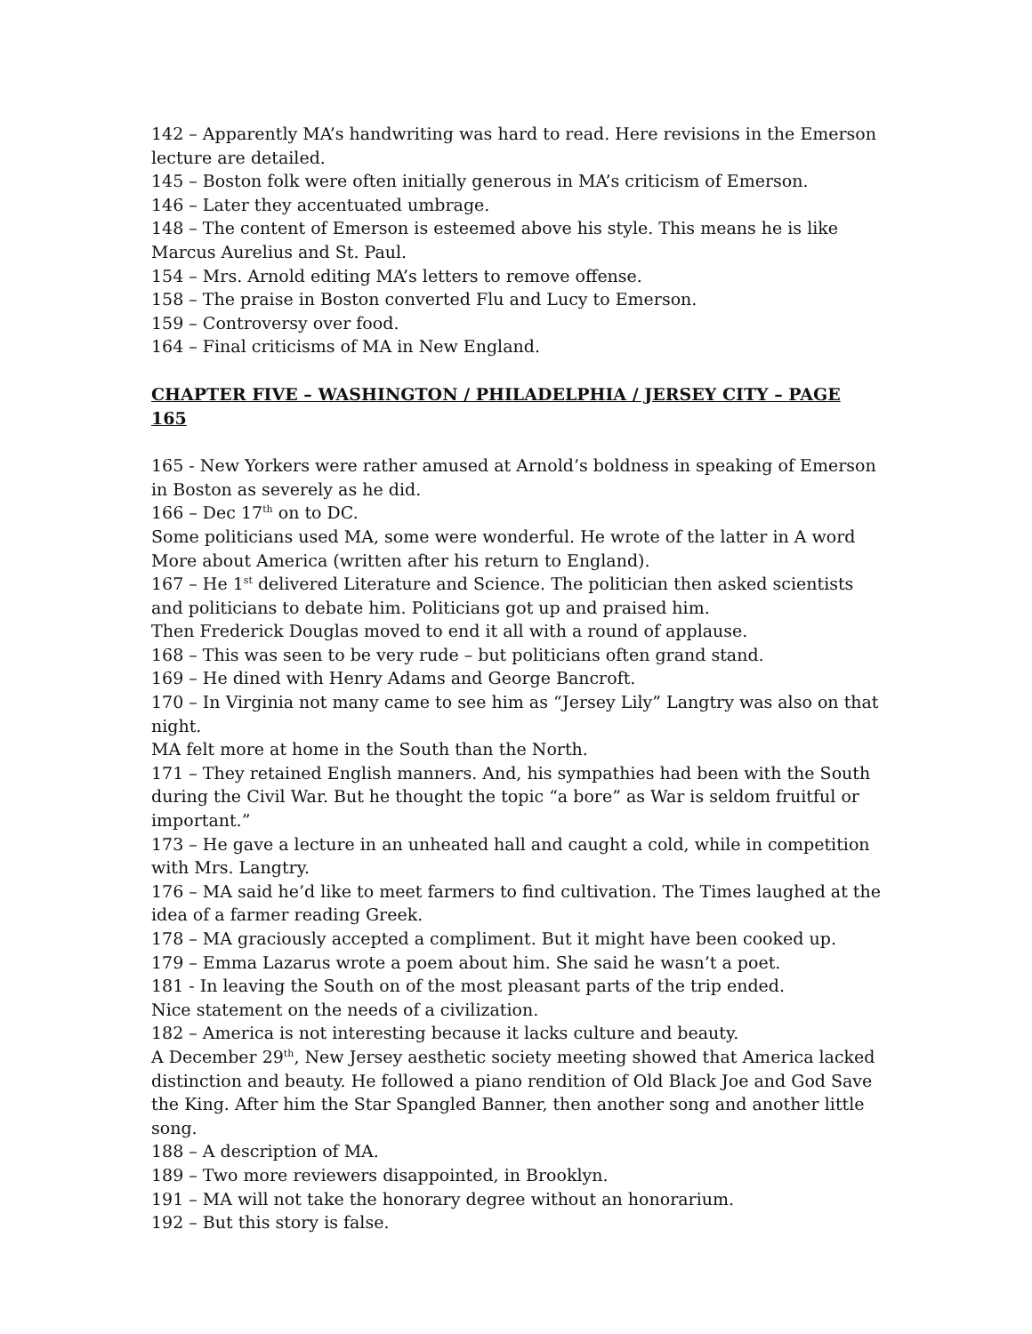142 – Apparently MA’s handwriting was hard to read. Here revisions in the Emerson lecture are detailed.
145 – Boston folk were often initially generous in MA’s criticism of Emerson.
146 – Later they accentuated umbrage.
148 – The content of Emerson is esteemed above his style. This means he is like Marcus Aurelius and St. Paul.
154 – Mrs. Arnold editing MA’s letters to remove offense.
158 – The praise in Boston converted Flu and Lucy to Emerson.
159 – Controversy over food.
164 – Final criticisms of MA in New England.
CHAPTER FIVE – WASHINGTON / PHILADELPHIA / JERSEY CITY – PAGE 165
165 - New Yorkers were rather amused at Arnold’s boldness in speaking of Emerson in Boston as severely as he did.
166 – Dec 17<sup>th</sup> on to DC.
Some politicians used MA, some were wonderful. He wrote of the latter in A word More about America (written after his return to England).
167 – He 1<sup>st</sup> delivered Literature and Science. The politician then asked scientists and politicians to debate him. Politicians got up and praised him.
Then Frederick Douglas moved to end it all with a round of applause.
168 – This was seen to be very rude – but politicians often grand stand.
169 – He dined with Henry Adams and George Bancroft.
170 – In Virginia not many came to see him as “Jersey Lily” Langtry was also on that night.
MA felt more at home in the South than the North.
171 – They retained English manners. And, his sympathies had been with the South during the Civil War. But he thought the topic “a bore” as War is seldom fruitful or important.”
173 – He gave a lecture in an unheated hall and caught a cold, while in competition with Mrs. Langtry.
176 – MA said he’d like to meet farmers to find cultivation. The Times laughed at the idea of a farmer reading Greek.
178 – MA graciously accepted a compliment. But it might have been cooked up.
179 – Emma Lazarus wrote a poem about him. She said he wasn’t a poet.
181 - In leaving the South on of the most pleasant parts of the trip ended.
Nice statement on the needs of a civilization.
182 – America is not interesting because it lacks culture and beauty.
A December 29<sup>th</sup>, New Jersey aesthetic society meeting showed that America lacked distinction and beauty. He followed a piano rendition of Old Black Joe and God Save the King. After him the Star Spangled Banner, then another song and another little song.
188 – A description of MA.
189 – Two more reviewers disappointed, in Brooklyn.
191 – MA will not take the honorary degree without an honorarium.
192 – But this story is false.